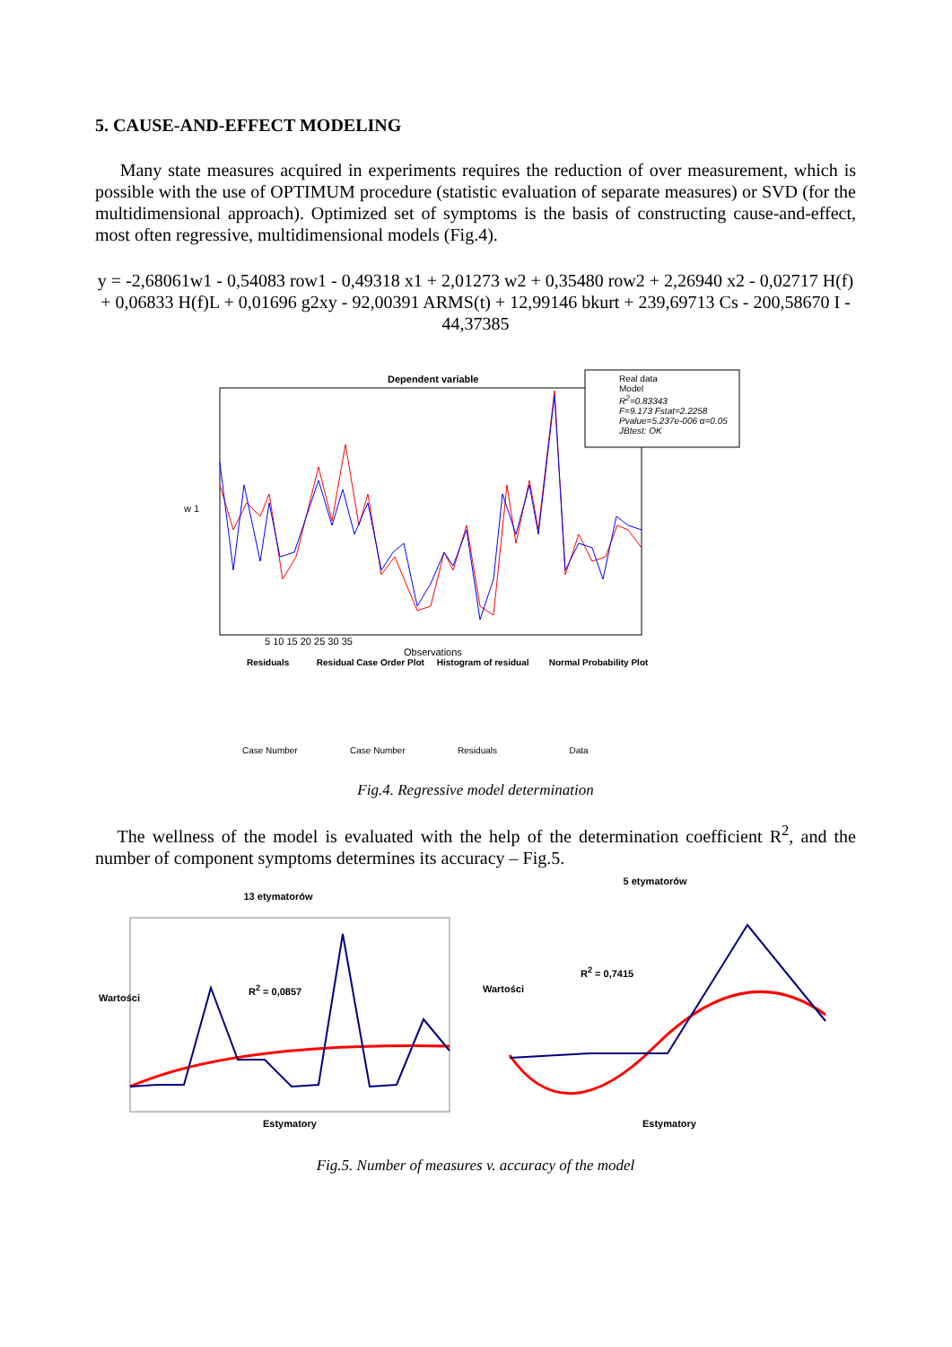5. CAUSE-AND-EFFECT MODELING
Many state measures acquired in experiments requires the reduction of over measurement, which is possible with the use of OPTIMUM procedure (statistic evaluation of separate measures) or SVD (for the multidimensional approach). Optimized set of symptoms is the basis of constructing cause-and-effect, most often regressive, multidimensional models (Fig.4).
y = -2,68061w1 - 0,54083 row1 - 0,49318 x1 + 2,01273 w2 + 0,35480 row2 + 2,26940 x2 - 0,02717 H(f) + 0,06833 H(f)L + 0,01696 g2xy - 92,00391 ARMS(t) + 12,99146 bkurt + 239,69713 Cs - 200,58670 I - 44,37385
Dependent variable
Real data
Model
R<sup>2</sup>=0.83343
F=9.173 Fstat=2.2258
Pvalue=5.237e-006 α=0.05
JBtest: OK
w 1
5 10 15 20 25 30 35
Observations
Residuals Residual Case Order Plot Histogram of residual Normal Probability Plot
Case Number Case Number Residuals Data
Fig.4. Regressive model determination
The wellness of the model is evaluated with the help of the determination coefficient R<sup>2</sup>, and the number of component symptoms determines its accuracy – Fig.5.
13 etymatorów
R<sup>2</sup> = 0,0857
Wartości
Estymatory
5 etymatorów
R<sup>2</sup> = 0,7415
Wartości
Estymatory
Fig.5. Number of measures v. accuracy of the model